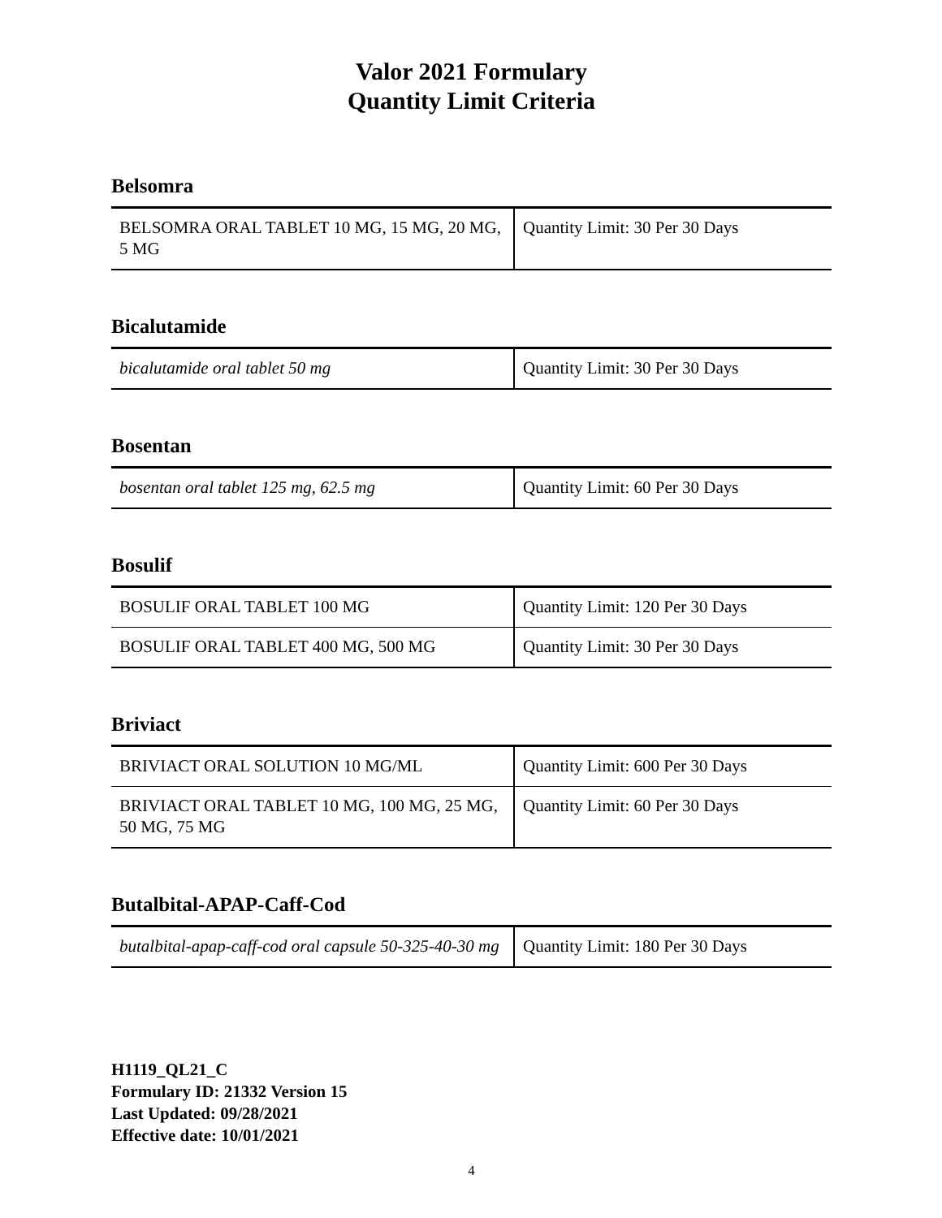Valor 2021 Formulary
Quantity Limit Criteria
Belsomra
| BELSOMRA ORAL TABLET 10 MG, 15 MG, 20 MG, 5 MG | Quantity Limit: 30 Per 30 Days |
Bicalutamide
| bicalutamide oral tablet 50 mg | Quantity Limit: 30 Per 30 Days |
Bosentan
| bosentan oral tablet 125 mg, 62.5 mg | Quantity Limit: 60 Per 30 Days |
Bosulif
| BOSULIF ORAL TABLET 100 MG | Quantity Limit: 120 Per 30 Days |
| BOSULIF ORAL TABLET 400 MG, 500 MG | Quantity Limit: 30 Per 30 Days |
Briviact
| BRIVIACT ORAL SOLUTION 10 MG/ML | Quantity Limit: 600 Per 30 Days |
| BRIVIACT ORAL TABLET 10 MG, 100 MG, 25 MG, 50 MG, 75 MG | Quantity Limit: 60 Per 30 Days |
Butalbital-APAP-Caff-Cod
| butalbital-apap-caff-cod oral capsule 50-325-40-30 mg | Quantity Limit: 180 Per 30 Days |
H1119_QL21_C
Formulary ID: 21332 Version 15
Last Updated: 09/28/2021
Effective date: 10/01/2021
4